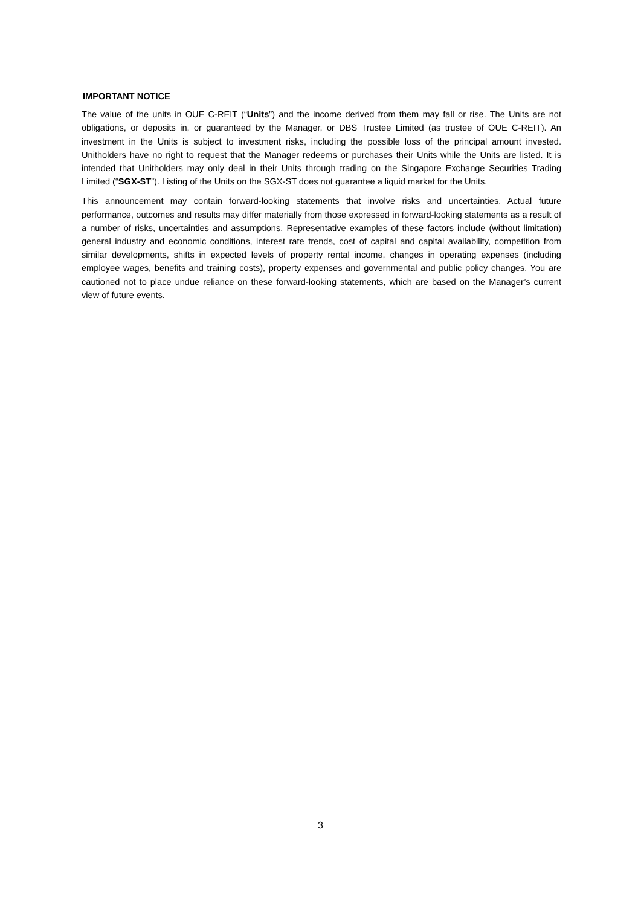IMPORTANT NOTICE
The value of the units in OUE C-REIT (“Units”) and the income derived from them may fall or rise. The Units are not obligations, or deposits in, or guaranteed by the Manager, or DBS Trustee Limited (as trustee of OUE C-REIT). An investment in the Units is subject to investment risks, including the possible loss of the principal amount invested. Unitholders have no right to request that the Manager redeems or purchases their Units while the Units are listed. It is intended that Unitholders may only deal in their Units through trading on the Singapore Exchange Securities Trading Limited (“SGX-ST”). Listing of the Units on the SGX-ST does not guarantee a liquid market for the Units.
This announcement may contain forward-looking statements that involve risks and uncertainties. Actual future performance, outcomes and results may differ materially from those expressed in forward-looking statements as a result of a number of risks, uncertainties and assumptions. Representative examples of these factors include (without limitation) general industry and economic conditions, interest rate trends, cost of capital and capital availability, competition from similar developments, shifts in expected levels of property rental income, changes in operating expenses (including employee wages, benefits and training costs), property expenses and governmental and public policy changes. You are cautioned not to place undue reliance on these forward-looking statements, which are based on the Manager’s current view of future events.
3